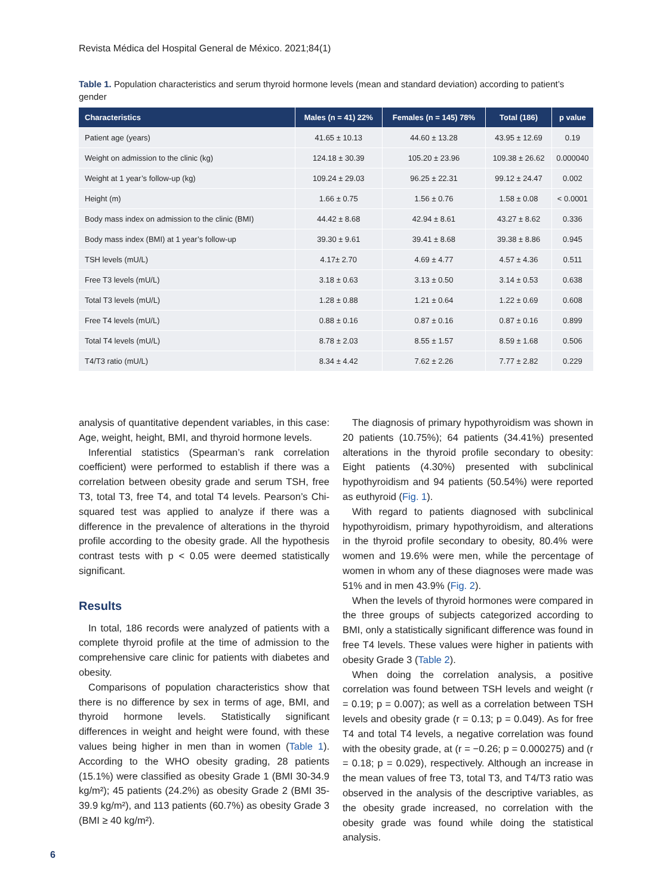Revista Médica del Hospital General de México. 2021;84(1)
Table 1. Population characteristics and serum thyroid hormone levels (mean and standard deviation) according to patient’s gender
| Characteristics | Males (n = 41) 22% | Females (n = 145) 78% | Total (186) | p value |
| --- | --- | --- | --- | --- |
| Patient age (years) | 41.65 ± 10.13 | 44.60 ± 13.28 | 43.95 ± 12.69 | 0.19 |
| Weight on admission to the clinic (kg) | 124.18 ± 30.39 | 105.20 ± 23.96 | 109.38 ± 26.62 | 0.000040 |
| Weight at 1 year’s follow-up (kg) | 109.24 ± 29.03 | 96.25 ± 22.31 | 99.12 ± 24.47 | 0.002 |
| Height (m) | 1.66 ± 0.75 | 1.56 ± 0.76 | 1.58 ± 0.08 | < 0.0001 |
| Body mass index on admission to the clinic (BMI) | 44.42 ± 8.68 | 42.94 ± 8.61 | 43.27 ± 8.62 | 0.336 |
| Body mass index (BMI) at 1 year’s follow-up | 39.30 ± 9.61 | 39.41 ± 8.68 | 39.38 ± 8.86 | 0.945 |
| TSH levels (mU/L) | 4.17± 2.70 | 4.69 ± 4.77 | 4.57 ± 4.36 | 0.511 |
| Free T3 levels (mU/L) | 3.18 ± 0.63 | 3.13 ± 0.50 | 3.14 ± 0.53 | 0.638 |
| Total T3 levels (mU/L) | 1.28 ± 0.88 | 1.21 ± 0.64 | 1.22 ± 0.69 | 0.608 |
| Free T4 levels (mU/L) | 0.88 ± 0.16 | 0.87 ± 0.16 | 0.87 ± 0.16 | 0.899 |
| Total T4 levels (mU/L) | 8.78 ± 2.03 | 8.55 ± 1.57 | 8.59 ± 1.68 | 0.506 |
| T4/T3 ratio (mU/L) | 8.34 ± 4.42 | 7.62 ± 2.26 | 7.77 ± 2.82 | 0.229 |
analysis of quantitative dependent variables, in this case: Age, weight, height, BMI, and thyroid hormone levels.
Inferential statistics (Spearman’s rank correlation coefficient) were performed to establish if there was a correlation between obesity grade and serum TSH, free T3, total T3, free T4, and total T4 levels. Pearson’s Chi-squared test was applied to analyze if there was a difference in the prevalence of alterations in the thyroid profile according to the obesity grade. All the hypothesis contrast tests with p < 0.05 were deemed statistically significant.
Results
In total, 186 records were analyzed of patients with a complete thyroid profile at the time of admission to the comprehensive care clinic for patients with diabetes and obesity.
Comparisons of population characteristics show that there is no difference by sex in terms of age, BMI, and thyroid hormone levels. Statistically significant differences in weight and height were found, with these values being higher in men than in women (Table 1). According to the WHO obesity grading, 28 patients (15.1%) were classified as obesity Grade 1 (BMI 30-34.9 kg/m²); 45 patients (24.2%) as obesity Grade 2 (BMI 35-39.9 kg/m²), and 113 patients (60.7%) as obesity Grade 3 (BMI ≥ 40 kg/m²).
The diagnosis of primary hypothyroidism was shown in 20 patients (10.75%); 64 patients (34.41%) presented alterations in the thyroid profile secondary to obesity: Eight patients (4.30%) presented with subclinical hypothyroidism and 94 patients (50.54%) were reported as euthyroid (Fig. 1).
With regard to patients diagnosed with subclinical hypothyroidism, primary hypothyroidism, and alterations in the thyroid profile secondary to obesity, 80.4% were women and 19.6% were men, while the percentage of women in whom any of these diagnoses were made was 51% and in men 43.9% (Fig. 2).
When the levels of thyroid hormones were compared in the three groups of subjects categorized according to BMI, only a statistically significant difference was found in free T4 levels. These values were higher in patients with obesity Grade 3 (Table 2).
When doing the correlation analysis, a positive correlation was found between TSH levels and weight (r = 0.19; p = 0.007); as well as a correlation between TSH levels and obesity grade (r = 0.13; p = 0.049). As for free T4 and total T4 levels, a negative correlation was found with the obesity grade, at (r = −0.26; p = 0.000275) and (r = 0.18; p = 0.029), respectively. Although an increase in the mean values of free T3, total T3, and T4/T3 ratio was observed in the analysis of the descriptive variables, as the obesity grade increased, no correlation with the obesity grade was found while doing the statistical analysis.
6